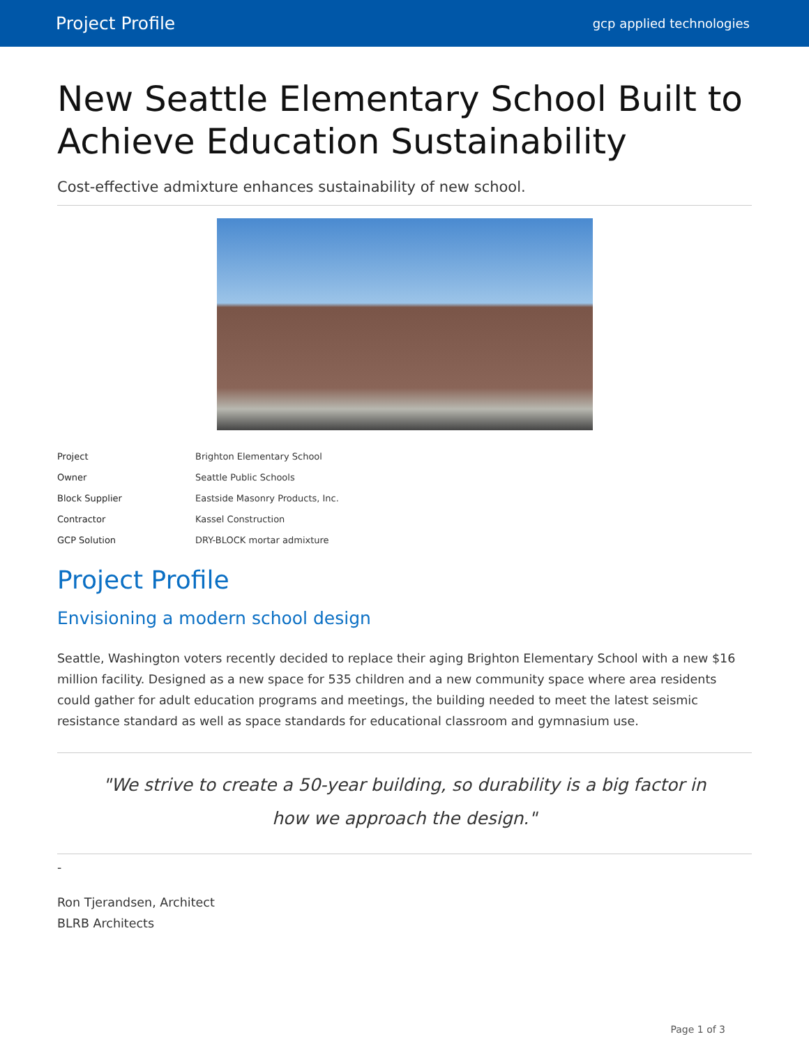Project Profile gcp applied technologies
New Seattle Elementary School Built to Achieve Education Sustainability
Cost-effective admixture enhances sustainability of new school.
| Project | Brighton Elementary School |
| Owner | Seattle Public Schools |
| Block Supplier | Eastside Masonry Products, Inc. |
| Contractor | Kassel Construction |
| GCP Solution | DRY-BLOCK mortar admixture |
Project Profile
Envisioning a modern school design
Seattle, Washington voters recently decided to replace their aging Brighton Elementary School with a new $16 million facility. Designed as a new space for 535 children and a new community space where area residents could gather for adult education programs and meetings, the building needed to meet the latest seismic resistance standard as well as space standards for educational classroom and gymnasium use.
"We strive to create a 50-year building, so durability is a big factor in how we approach the design."
-
Ron Tjerandsen, Architect
BLRB Architects
Page 1 of 3